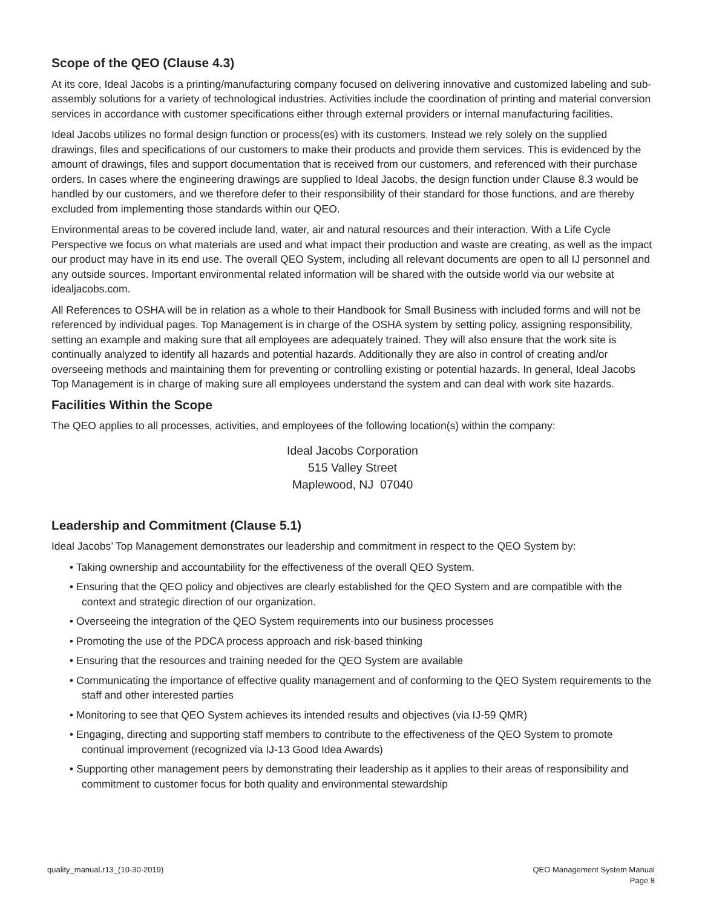Scope of the QEO (Clause 4.3)
At its core, Ideal Jacobs is a printing/manufacturing company focused on delivering innovative and customized labeling and sub-assembly solutions for a variety of technological industries. Activities include the coordination of printing and material conversion services in accordance with customer specifications either through external providers or internal manufacturing facilities.
Ideal Jacobs utilizes no formal design function or process(es) with its customers. Instead we rely solely on the supplied drawings, files and specifications of our customers to make their products and provide them services. This is evidenced by the amount of drawings, files and support documentation that is received from our customers, and referenced with their purchase orders. In cases where the engineering drawings are supplied to Ideal Jacobs, the design function under Clause 8.3 would be handled by our customers, and we therefore defer to their responsibility of their standard for those functions, and are thereby excluded from implementing those standards within our QEO.
Environmental areas to be covered include land, water, air and natural resources and their interaction. With a Life Cycle Perspective we focus on what materials are used and what impact their production and waste are creating, as well as the impact our product may have in its end use. The overall QEO System, including all relevant documents are open to all IJ personnel and any outside sources. Important environmental related information will be shared with the outside world via our website at idealjacobs.com.
All References to OSHA will be in relation as a whole to their Handbook for Small Business with included forms and will not be referenced by individual pages. Top Management is in charge of the OSHA system by setting policy, assigning responsibility, setting an example and making sure that all employees are adequately trained. They will also ensure that the work site is continually analyzed to identify all hazards and potential hazards. Additionally they are also in control of creating and/or overseeing methods and maintaining them for preventing or controlling existing or potential hazards. In general, Ideal Jacobs Top Management is in charge of making sure all employees understand the system and can deal with work site hazards.
Facilities Within the Scope
The QEO applies to all processes, activities, and employees of the following location(s) within the company:
Ideal Jacobs Corporation
515 Valley Street
Maplewood, NJ 07040
Leadership and Commitment (Clause 5.1)
Ideal Jacobs’ Top Management demonstrates our leadership and commitment in respect to the QEO System by:
• Taking ownership and accountability for the effectiveness of the overall QEO System.
• Ensuring that the QEO policy and objectives are clearly established for the QEO System and are compatible with the context and strategic direction of our organization.
• Overseeing the integration of the QEO System requirements into our business processes
• Promoting the use of the PDCA process approach and risk-based thinking
• Ensuring that the resources and training needed for the QEO System are available
• Communicating the importance of effective quality management and of conforming to the QEO System requirements to the staff and other interested parties
• Monitoring to see that QEO System achieves its intended results and objectives (via IJ-59 QMR)
• Engaging, directing and supporting staff members to contribute to the effectiveness of the QEO System to promote continual improvement (recognized via IJ-13 Good Idea Awards)
• Supporting other management peers by demonstrating their leadership as it applies to their areas of responsibility and commitment to customer focus for both quality and environmental stewardship
quality_manual.r13_(10-30-2019)
QEO Management System Manual
Page 8